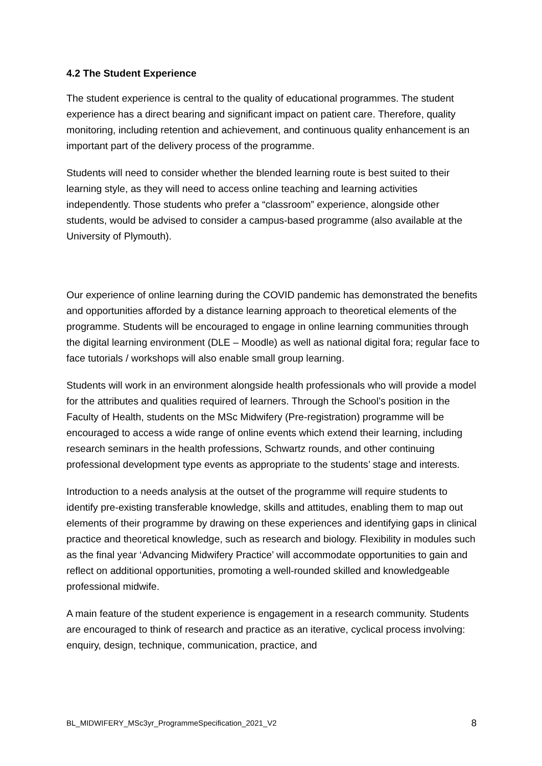4.2 The Student Experience
The student experience is central to the quality of educational programmes. The student experience has a direct bearing and significant impact on patient care. Therefore, quality monitoring, including retention and achievement, and continuous quality enhancement is an important part of the delivery process of the programme.
Students will need to consider whether the blended learning route is best suited to their learning style, as they will need to access online teaching and learning activities independently. Those students who prefer a “classroom” experience, alongside other students, would be advised to consider a campus-based programme (also available at the University of Plymouth).
Our experience of online learning during the COVID pandemic has demonstrated the benefits and opportunities afforded by a distance learning approach to theoretical elements of the programme. Students will be encouraged to engage in online learning communities through the digital learning environment (DLE – Moodle) as well as national digital fora; regular face to face tutorials / workshops will also enable small group learning.
Students will work in an environment alongside health professionals who will provide a model for the attributes and qualities required of learners. Through the School’s position in the Faculty of Health, students on the MSc Midwifery (Pre-registration) programme will be encouraged to access a wide range of online events which extend their learning, including research seminars in the health professions, Schwartz rounds, and other continuing professional development type events as appropriate to the students’ stage and interests.
Introduction to a needs analysis at the outset of the programme will require students to identify pre-existing transferable knowledge, skills and attitudes, enabling them to map out elements of their programme by drawing on these experiences and identifying gaps in clinical practice and theoretical knowledge, such as research and biology. Flexibility in modules such as the final year ‘Advancing Midwifery Practice’ will accommodate opportunities to gain and reflect on additional opportunities, promoting a well-rounded skilled and knowledgeable professional midwife.
A main feature of the student experience is engagement in a research community. Students are encouraged to think of research and practice as an iterative, cyclical process involving: enquiry, design, technique, communication, practice, and
BL_MIDWIFERY_MSc3yr_ProgrammeSpecification_2021_V2 8